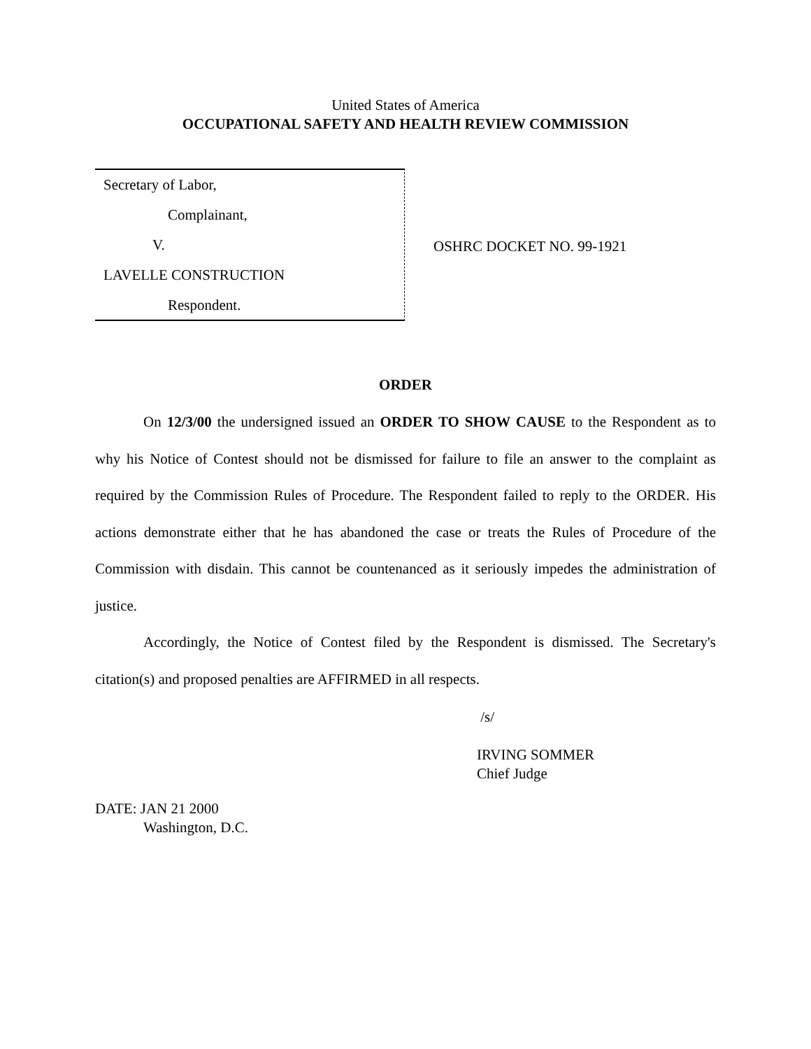United States of America
OCCUPATIONAL SAFETY AND HEALTH REVIEW COMMISSION
Secretary of Labor,
Complainant,
V.
LAVELLE CONSTRUCTION
Respondent.
OSHRC DOCKET NO. 99-1921
ORDER
On 12/3/00 the undersigned issued an ORDER TO SHOW CAUSE to the Respondent as to why his Notice of Contest should not be dismissed for failure to file an answer to the complaint as required by the Commission Rules of Procedure. The Respondent failed to reply to the ORDER. His actions demonstrate either that he has abandoned the case or treats the Rules of Procedure of the Commission with disdain. This cannot be countenanced as it seriously impedes the administration of justice.
Accordingly, the Notice of Contest filed by the Respondent is dismissed. The Secretary's citation(s) and proposed penalties are AFFIRMED in all respects.
/s/
IRVING SOMMER
Chief Judge
DATE: JAN 21 2000
Washington, D.C.